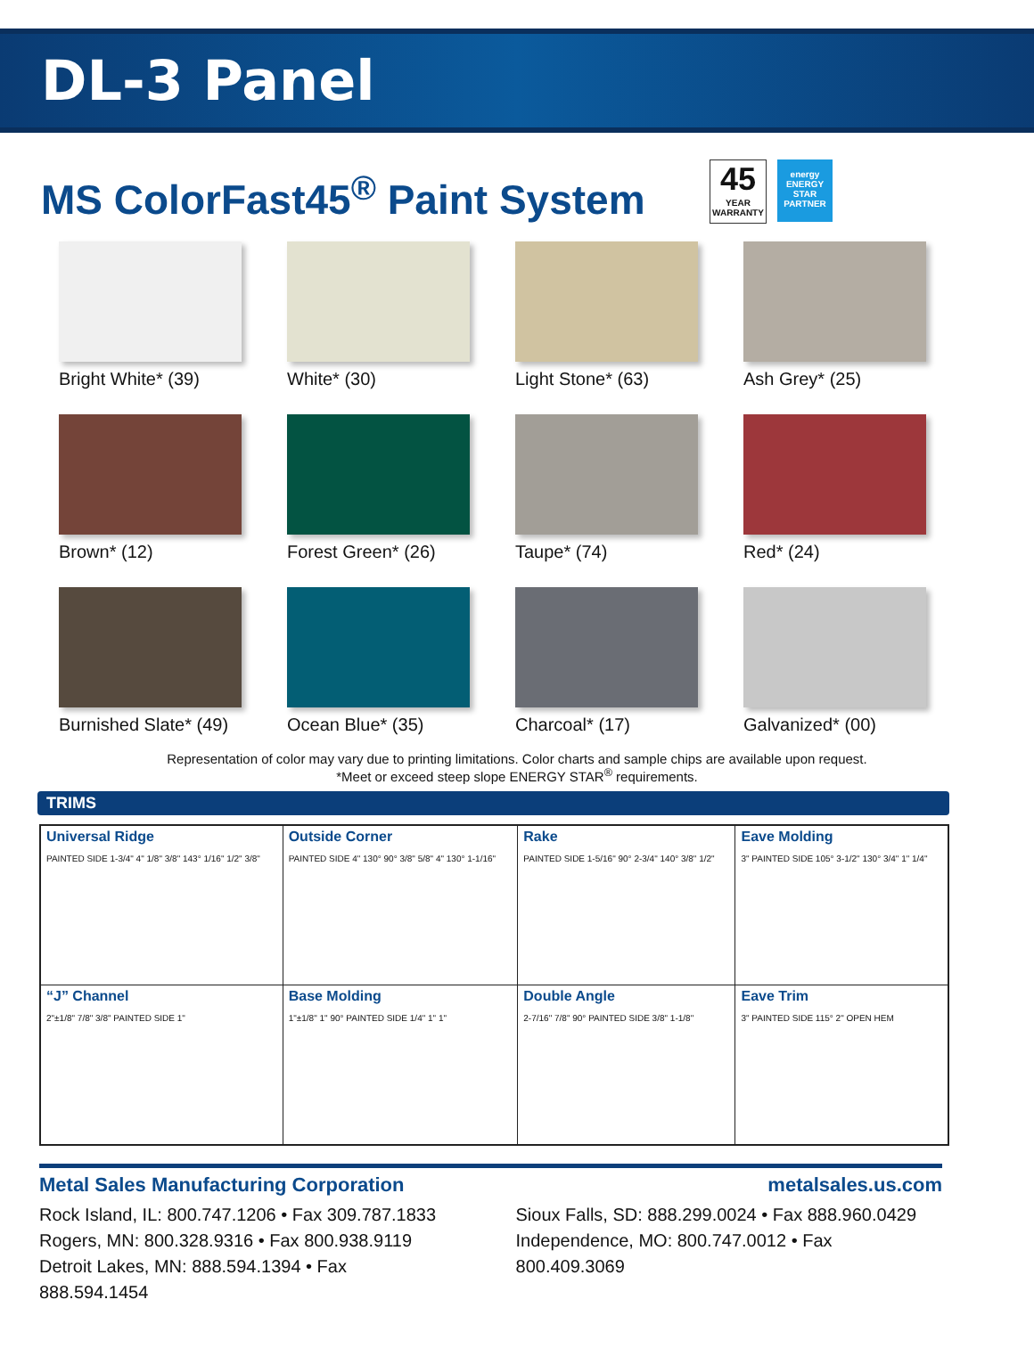DL-3 Panel
MS ColorFast45<sup>®</sup> Paint System
45
YEAR
WARRANTY
energy
ENERGY STAR PARTNER
Bright White* (39)
White* (30)
Light Stone* (63)
Ash Grey* (25)
Brown* (12)
Forest Green* (26)
Taupe* (74)
Red* (24)
Burnished Slate* (49)
Ocean Blue* (35)
Charcoal* (17)
Galvanized* (00)
Representation of color may vary due to printing limitations. Color charts and sample chips are available upon request.
*Meet or exceed steep slope ENERGY STAR<sup>®</sup> requirements.
TRIMS
| Universal Ridge PAINTED SIDE 1-3/4" 4" 1/8" 3/8" 143° 1/16" 1/2" 3/8" | Outside Corner PAINTED SIDE 4" 130° 90° 3/8" 5/8" 4" 130° 1-1/16" | Rake PAINTED SIDE 1-5/16" 90° 2-3/4" 140° 3/8" 1/2" | Eave Molding 3" PAINTED SIDE 105° 3-1/2" 130° 3/4" 1" 1/4" |
| “J” Channel 2"±1/8" 7/8" 3/8" PAINTED SIDE 1" | Base Molding 1"±1/8" 1" 90° PAINTED SIDE 1/4" 1" 1" | Double Angle 2-7/16" 7/8" 90° PAINTED SIDE 3/8" 1-1/8" | Eave Trim 3" PAINTED SIDE 115° 2" OPEN HEM |
Metal Sales Manufacturing Corporation metalsales.us.com
Rock Island, IL: 800.747.1206 • Fax 309.787.1833
Rogers, MN: 800.328.9316 • Fax 800.938.9119
Detroit Lakes, MN: 888.594.1394 • Fax 888.594.1454
Sioux Falls, SD: 888.299.0024 • Fax 888.960.0429
Independence, MO: 800.747.0012 • Fax 800.409.3069